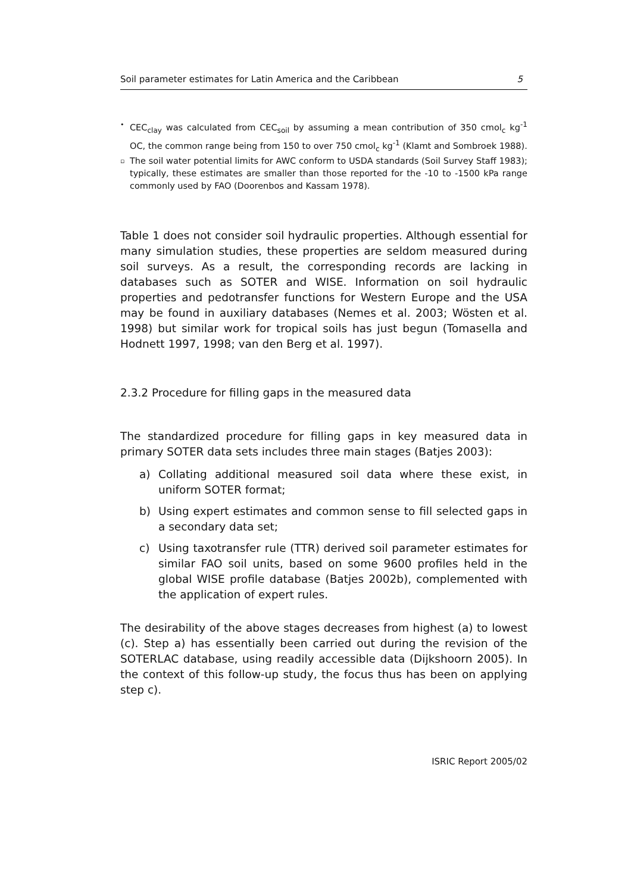Soil parameter estimates for Latin America and the Caribbean 5
• CEC<sub>clay</sub> was calculated from CEC<sub>soil</sub> by assuming a mean contribution of 350 cmol<sub>c</sub> kg<sup>-1</sup> OC, the common range being from 150 to over 750 cmol<sub>c</sub> kg<sup>-1</sup> (Klamt and Sombroek 1988).
▫ The soil water potential limits for AWC conform to USDA standards (Soil Survey Staff 1983); typically, these estimates are smaller than those reported for the -10 to -1500 kPa range commonly used by FAO (Doorenbos and Kassam 1978).
Table 1 does not consider soil hydraulic properties. Although essential for many simulation studies, these properties are seldom measured during soil surveys. As a result, the corresponding records are lacking in databases such as SOTER and WISE. Information on soil hydraulic properties and pedotransfer functions for Western Europe and the USA may be found in auxiliary databases (Nemes et al. 2003; Wösten et al. 1998) but similar work for tropical soils has just begun (Tomasella and Hodnett 1997, 1998; van den Berg et al. 1997).
2.3.2 Procedure for filling gaps in the measured data
The standardized procedure for filling gaps in key measured data in primary SOTER data sets includes three main stages (Batjes 2003):
a) Collating additional measured soil data where these exist, in uniform SOTER format;
b) Using expert estimates and common sense to fill selected gaps in a secondary data set;
c) Using taxotransfer rule (TTR) derived soil parameter estimates for similar FAO soil units, based on some 9600 profiles held in the global WISE profile database (Batjes 2002b), complemented with the application of expert rules.
The desirability of the above stages decreases from highest (a) to lowest (c). Step a) has essentially been carried out during the revision of the SOTERLAC database, using readily accessible data (Dijkshoorn 2005). In the context of this follow-up study, the focus thus has been on applying step c).
ISRIC Report 2005/02